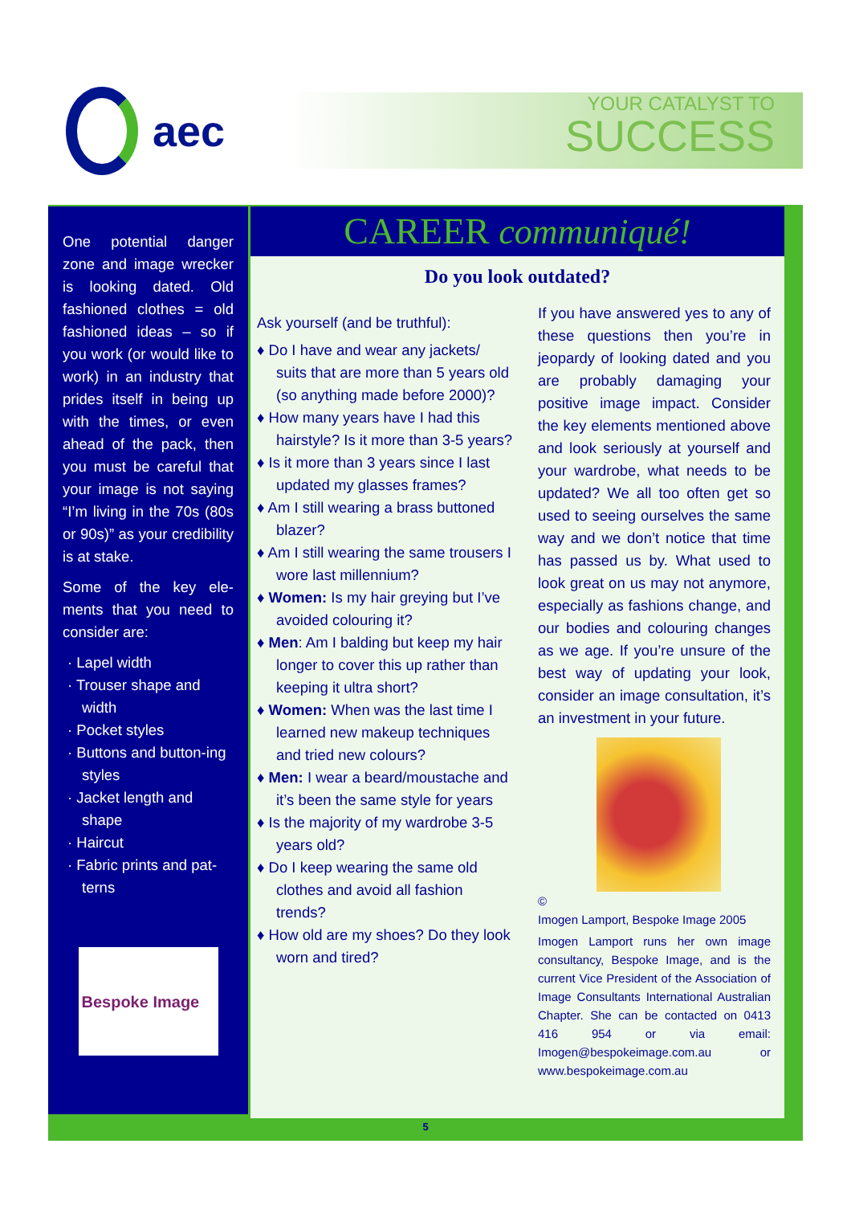aec
YOUR CATALYST TO
SUCCESS
One potential danger zone and image wrecker is looking dated. Old fashioned clothes = old fashioned ideas – so if you work (or would like to work) in an industry that prides itself in being up with the times, or even ahead of the pack, then you must be careful that your image is not saying “I’m living in the 70s (80s or 90s)” as your credibility is at stake.
Some of the key ele-ments that you need to consider are:
· Lapel width
· Trouser shape and width
· Pocket styles
· Buttons and button-ing styles
· Jacket length and shape
· Haircut
· Fabric prints and pat-terns
Bespoke Image
CAREER communiqué!
Do you look outdated?
Ask yourself (and be truthful):
♦ Do I have and wear any jackets/ suits that are more than 5 years old (so anything made before 2000)?
♦ How many years have I had this hairstyle? Is it more than 3-5 years?
♦ Is it more than 3 years since I last updated my glasses frames?
♦ Am I still wearing a brass buttoned blazer?
♦ Am I still wearing the same trousers I wore last millennium?
♦ Women: Is my hair greying but I’ve avoided colouring it?
♦ Men: Am I balding but keep my hair longer to cover this up rather than keeping it ultra short?
♦ Women: When was the last time I learned new makeup techniques and tried new colours?
♦ Men: I wear a beard/moustache and it’s been the same style for years
♦ Is the majority of my wardrobe 3-5 years old?
♦ Do I keep wearing the same old clothes and avoid all fashion trends?
♦ How old are my shoes? Do they look worn and tired?
If you have answered yes to any of these questions then you’re in jeopardy of looking dated and you are probably damaging your positive image impact. Consider the key elements mentioned above and look seriously at yourself and your wardrobe, what needs to be updated? We all too often get so used to seeing ourselves the same way and we don’t notice that time has passed us by. What used to look great on us may not anymore, especially as fashions change, and our bodies and colouring changes as we age. If you’re unsure of the best way of updating your look, consider an image consultation, it’s an investment in your future.
©
Imogen Lamport, Bespoke Image 2005
Imogen Lamport runs her own image consultancy, Bespoke Image, and is the current Vice President of the Association of Image Consultants International Australian Chapter. She can be contacted on 0413 416 954 or via email: Imogen@bespokeimage.com.au or www.bespokeimage.com.au
5